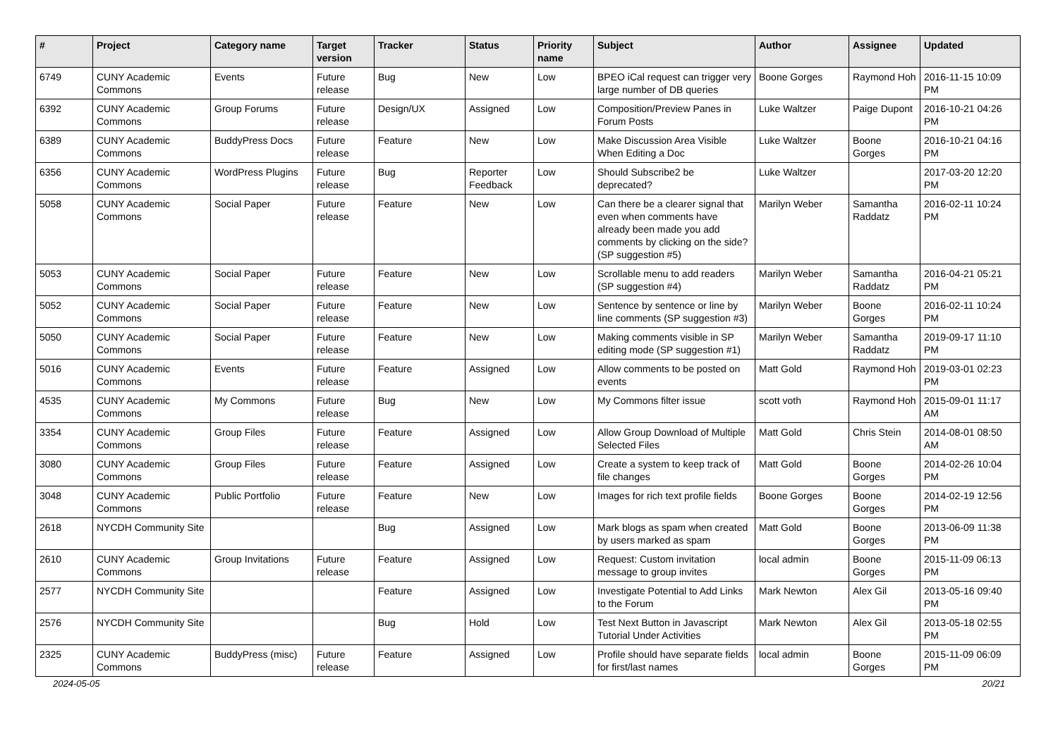| # | Project | Category name | Target version | Tracker | Status | Priority name | Subject | Author | Assignee | Updated |
| --- | --- | --- | --- | --- | --- | --- | --- | --- | --- | --- |
| 6749 | CUNY Academic Commons | Events | Future release | Bug | New | Low | BPEO iCal request can trigger very large number of DB queries | Boone Gorges | Raymond Hoh | 2016-11-15 10:09 PM |
| 6392 | CUNY Academic Commons | Group Forums | Future release | Design/UX | Assigned | Low | Composition/Preview Panes in Forum Posts | Luke Waltzer | Paige Dupont | 2016-10-21 04:26 PM |
| 6389 | CUNY Academic Commons | BuddyPress Docs | Future release | Feature | New | Low | Make Discussion Area Visible When Editing a Doc | Luke Waltzer | Boone Gorges | 2016-10-21 04:16 PM |
| 6356 | CUNY Academic Commons | WordPress Plugins | Future release | Bug | Reporter Feedback | Low | Should Subscribe2 be deprecated? | Luke Waltzer | | 2017-03-20 12:20 PM |
| 5058 | CUNY Academic Commons | Social Paper | Future release | Feature | New | Low | Can there be a clearer signal that even when comments have already been made you add comments by clicking on the side? (SP suggestion #5) | Marilyn Weber | Samantha Raddatz | 2016-02-11 10:24 PM |
| 5053 | CUNY Academic Commons | Social Paper | Future release | Feature | New | Low | Scrollable menu to add readers (SP suggestion #4) | Marilyn Weber | Samantha Raddatz | 2016-04-21 05:21 PM |
| 5052 | CUNY Academic Commons | Social Paper | Future release | Feature | New | Low | Sentence by sentence or line by line comments (SP suggestion #3) | Marilyn Weber | Boone Gorges | 2016-02-11 10:24 PM |
| 5050 | CUNY Academic Commons | Social Paper | Future release | Feature | New | Low | Making comments visible in SP editing mode (SP suggestion #1) | Marilyn Weber | Samantha Raddatz | 2019-09-17 11:10 PM |
| 5016 | CUNY Academic Commons | Events | Future release | Feature | Assigned | Low | Allow comments to be posted on events | Matt Gold | Raymond Hoh | 2019-03-01 02:23 PM |
| 4535 | CUNY Academic Commons | My Commons | Future release | Bug | New | Low | My Commons filter issue | scott voth | Raymond Hoh | 2015-09-01 11:17 AM |
| 3354 | CUNY Academic Commons | Group Files | Future release | Feature | Assigned | Low | Allow Group Download of Multiple Selected Files | Matt Gold | Chris Stein | 2014-08-01 08:50 AM |
| 3080 | CUNY Academic Commons | Group Files | Future release | Feature | Assigned | Low | Create a system to keep track of file changes | Matt Gold | Boone Gorges | 2014-02-26 10:04 PM |
| 3048 | CUNY Academic Commons | Public Portfolio | Future release | Feature | New | Low | Images for rich text profile fields | Boone Gorges | Boone Gorges | 2014-02-19 12:56 PM |
| 2618 | NYCDH Community Site | | | Bug | Assigned | Low | Mark blogs as spam when created by users marked as spam | Matt Gold | Boone Gorges | 2013-06-09 11:38 PM |
| 2610 | CUNY Academic Commons | Group Invitations | Future release | Feature | Assigned | Low | Request: Custom invitation message to group invites | local admin | Boone Gorges | 2015-11-09 06:13 PM |
| 2577 | NYCDH Community Site | | | Feature | Assigned | Low | Investigate Potential to Add Links to the Forum | Mark Newton | Alex Gil | 2013-05-16 09:40 PM |
| 2576 | NYCDH Community Site | | | Bug | Hold | Low | Test Next Button in Javascript Tutorial Under Activities | Mark Newton | Alex Gil | 2013-05-18 02:55 PM |
| 2325 | CUNY Academic Commons | BuddyPress (misc) | Future release | Feature | Assigned | Low | Profile should have separate fields for first/last names | local admin | Boone Gorges | 2015-11-09 06:09 PM |
2024-05-05 20/21